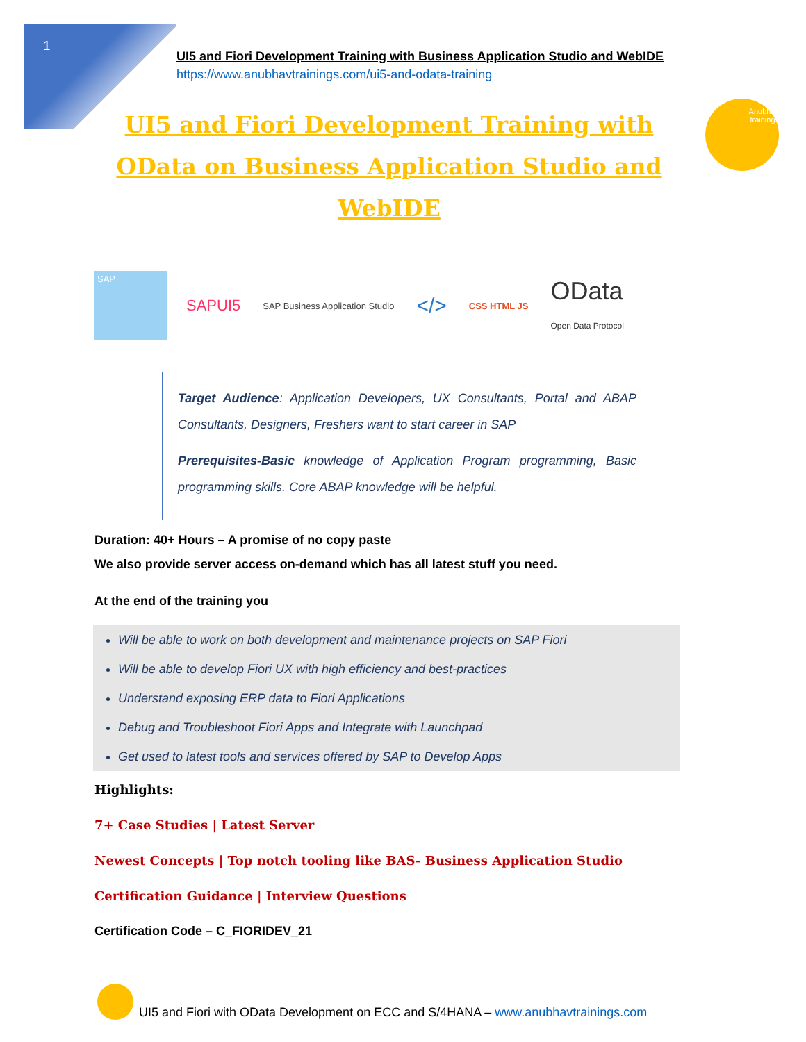1
UI5 and Fiori Development Training with Business Application Studio and WebIDE
https://www.anubhavtrainings.com/ui5-and-odata-training
Anubhav
trainings
UI5 and Fiori Development Training with OData on Business Application Studio and WebIDE
SAP
SAPUI5
SAP Business Application Studio
</>
CSS HTML JS
OData
Open Data Protocol
Target Audience: Application Developers, UX Consultants, Portal and ABAP Consultants, Designers, Freshers want to start career in SAP
Prerequisites-Basic knowledge of Application Program programming, Basic programming skills. Core ABAP knowledge will be helpful.
Duration: 40+ Hours – A promise of no copy paste
We also provide server access on-demand which has all latest stuff you need.
At the end of the training you
Will be able to work on both development and maintenance projects on SAP Fiori
Will be able to develop Fiori UX with high efficiency and best-practices
Understand exposing ERP data to Fiori Applications
Debug and Troubleshoot Fiori Apps and Integrate with Launchpad
Get used to latest tools and services offered by SAP to Develop Apps
Highlights:
7+ Case Studies | Latest Server
Newest Concepts | Top notch tooling like BAS- Business Application Studio
Certification Guidance | Interview Questions
Certification Code – C_FIORIDEV_21
UI5 and Fiori with OData Development on ECC and S/4HANA – www.anubhavtrainings.com